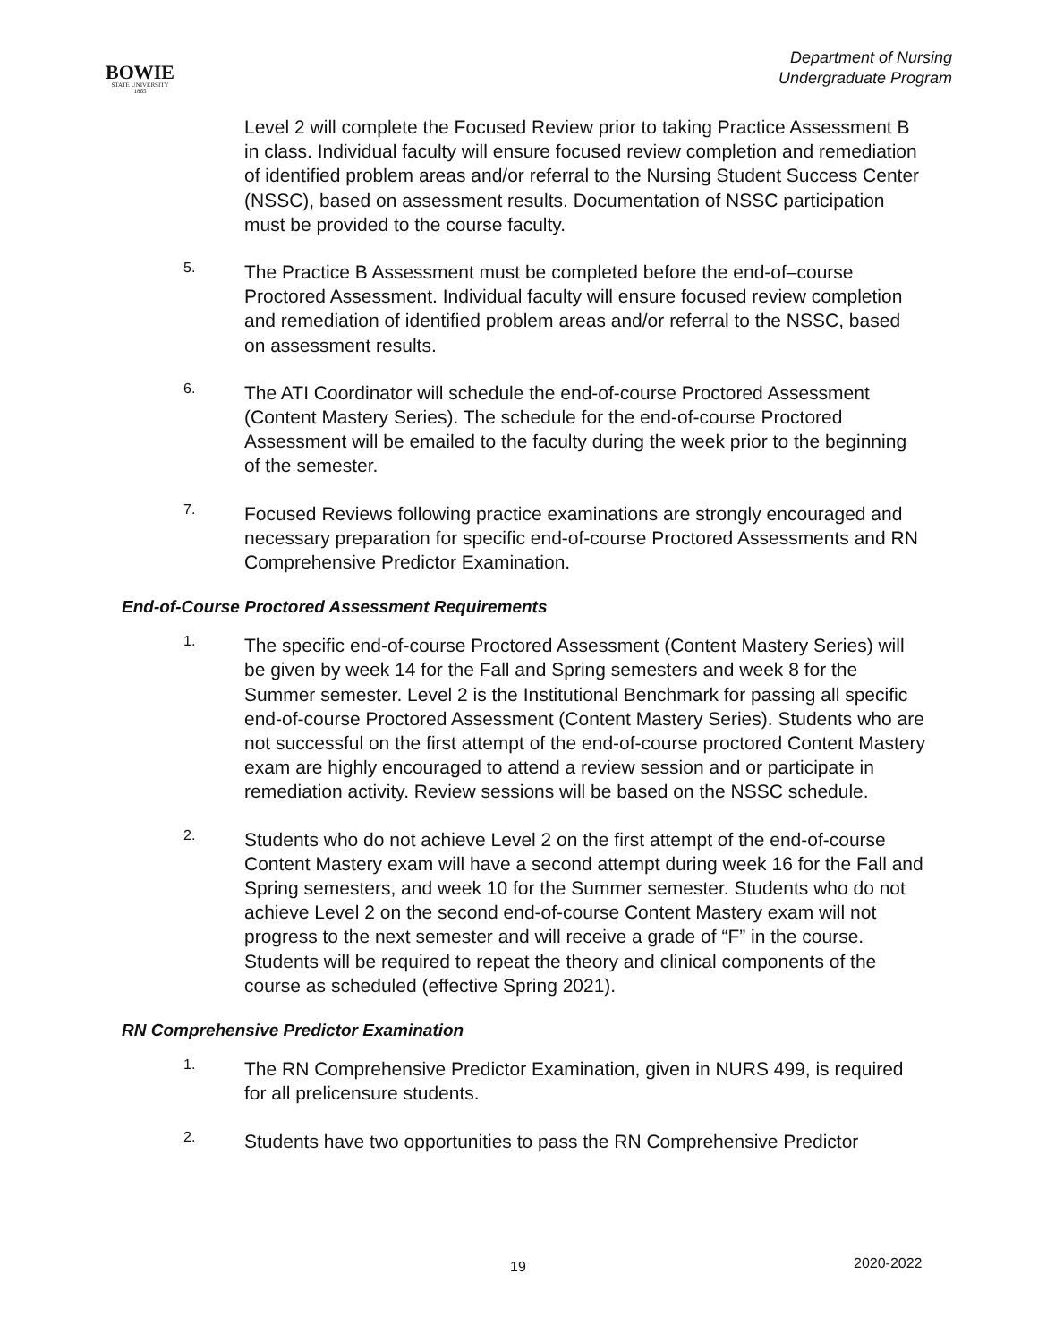BOWIE
STATE UNIVERSITY
1865
Department of Nursing
Undergraduate Program
Level 2 will complete the Focused Review prior to taking Practice Assessment B in class. Individual faculty will ensure focused review completion and remediation of identified problem areas and/or referral to the Nursing Student Success Center (NSSC), based on assessment results. Documentation of NSSC participation must be provided to the course faculty.
5.
The Practice B Assessment must be completed before the end-of–course Proctored Assessment. Individual faculty will ensure focused review completion and remediation of identified problem areas and/or referral to the NSSC, based on assessment results.
6.
The ATI Coordinator will schedule the end-of-course Proctored Assessment (Content Mastery Series). The schedule for the end-of-course Proctored Assessment will be emailed to the faculty during the week prior to the beginning of the semester.
7.
Focused Reviews following practice examinations are strongly encouraged and necessary preparation for specific end-of-course Proctored Assessments and RN Comprehensive Predictor Examination.
End-of-Course Proctored Assessment Requirements
1.
The specific end-of-course Proctored Assessment (Content Mastery Series) will be given by week 14 for the Fall and Spring semesters and week 8 for the Summer semester. Level 2 is the Institutional Benchmark for passing all specific end-of-course Proctored Assessment (Content Mastery Series). Students who are not successful on the first attempt of the end-of-course proctored Content Mastery exam are highly encouraged to attend a review session and or participate in remediation activity. Review sessions will be based on the NSSC schedule.
2.
Students who do not achieve Level 2 on the first attempt of the end-of-course Content Mastery exam will have a second attempt during week 16 for the Fall and Spring semesters, and week 10 for the Summer semester. Students who do not achieve Level 2 on the second end-of-course Content Mastery exam will not progress to the next semester and will receive a grade of “F” in the course. Students will be required to repeat the theory and clinical components of the course as scheduled (effective Spring 2021).
RN Comprehensive Predictor Examination
1.
The RN Comprehensive Predictor Examination, given in NURS 499, is required for all prelicensure students.
2.
Students have two opportunities to pass the RN Comprehensive Predictor
19 2020-2022